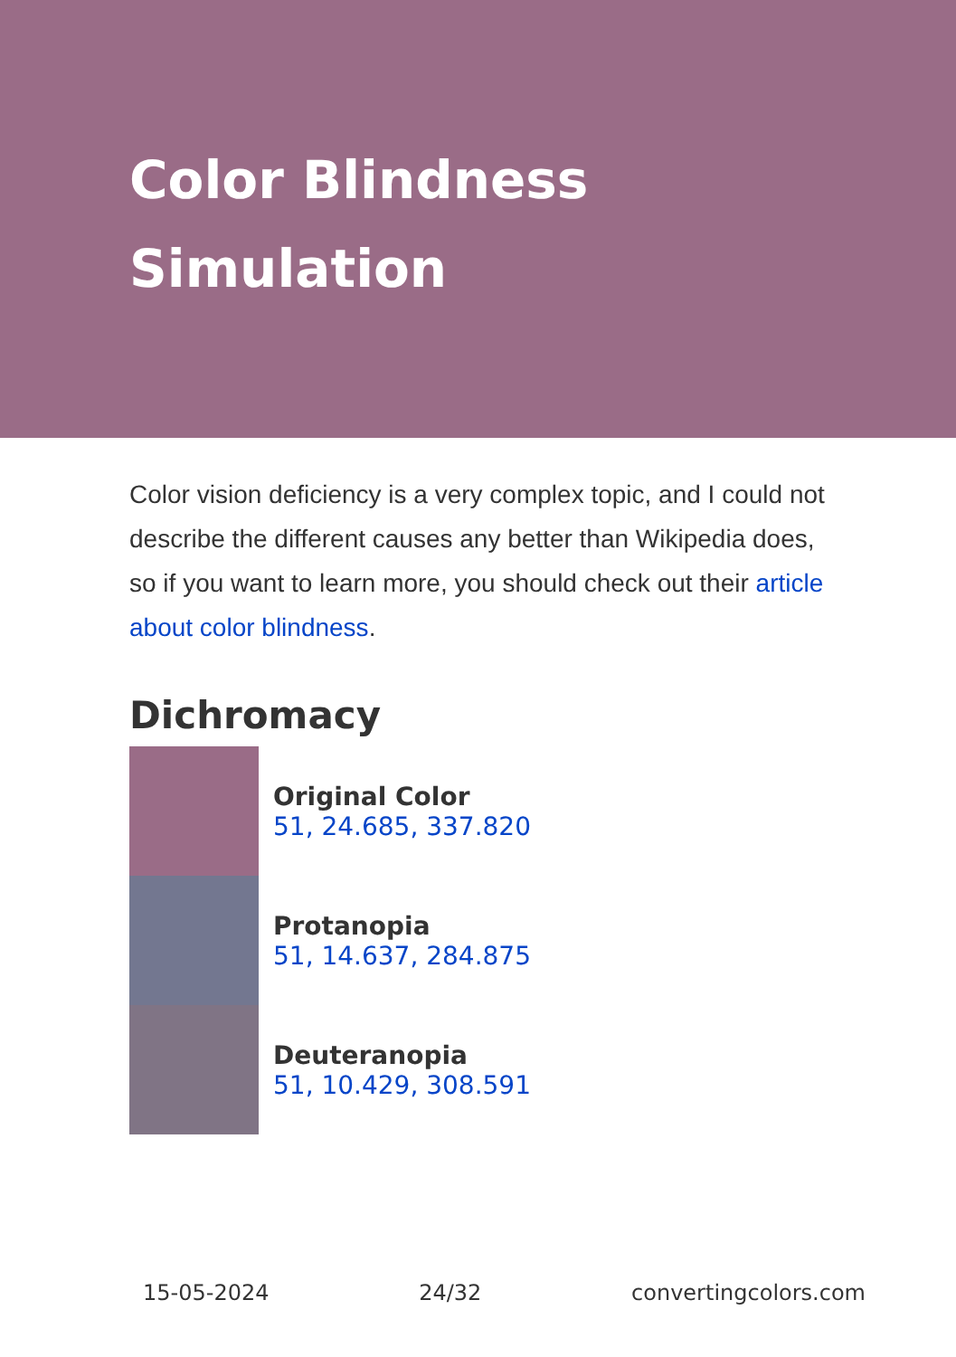Color Blindness Simulation
Color vision deficiency is a very complex topic, and I could not describe the different causes any better than Wikipedia does, so if you want to learn more, you should check out their article about color blindness.
Dichromacy
Original Color
51, 24.685, 337.820
Protanopia
51, 14.637, 284.875
Deuteranopia
51, 10.429, 308.591
15-05-2024 24/32 convertingcolors.com